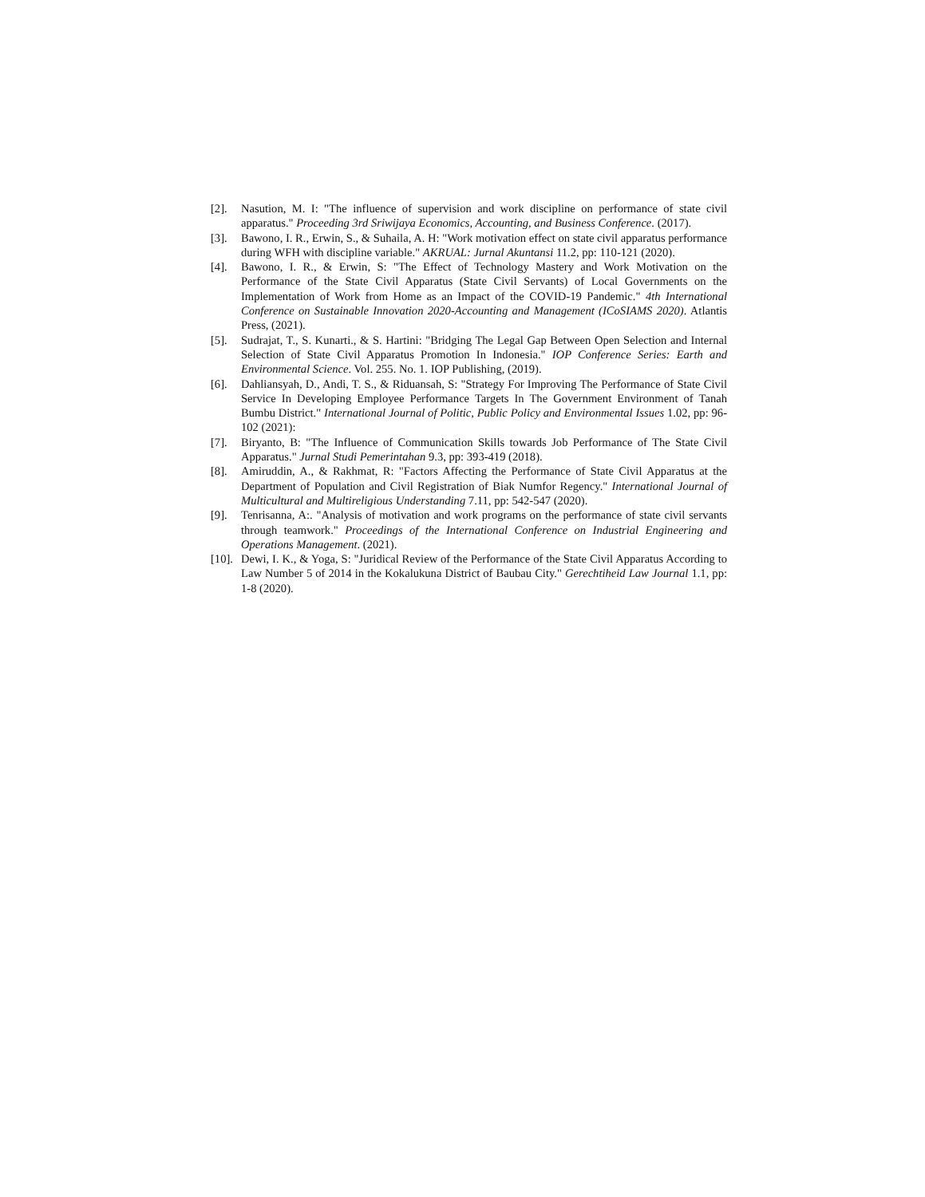[2]. Nasution, M. I: "The influence of supervision and work discipline on performance of state civil apparatus." Proceeding 3rd Sriwijaya Economics, Accounting, and Business Conference. (2017).
[3]. Bawono, I. R., Erwin, S., & Suhaila, A. H: "Work motivation effect on state civil apparatus performance during WFH with discipline variable." AKRUAL: Jurnal Akuntansi 11.2, pp: 110-121 (2020).
[4]. Bawono, I. R., & Erwin, S: "The Effect of Technology Mastery and Work Motivation on the Performance of the State Civil Apparatus (State Civil Servants) of Local Governments on the Implementation of Work from Home as an Impact of the COVID-19 Pandemic." 4th International Conference on Sustainable Innovation 2020-Accounting and Management (ICoSIAMS 2020). Atlantis Press, (2021).
[5]. Sudrajat, T., S. Kunarti., & S. Hartini: "Bridging The Legal Gap Between Open Selection and Internal Selection of State Civil Apparatus Promotion In Indonesia." IOP Conference Series: Earth and Environmental Science. Vol. 255. No. 1. IOP Publishing, (2019).
[6]. Dahliansyah, D., Andi, T. S., & Riduansah, S: "Strategy For Improving The Performance of State Civil Service In Developing Employee Performance Targets In The Government Environment of Tanah Bumbu District." International Journal of Politic, Public Policy and Environmental Issues 1.02, pp: 96-102 (2021):
[7]. Biryanto, B: "The Influence of Communication Skills towards Job Performance of The State Civil Apparatus." Jurnal Studi Pemerintahan 9.3, pp: 393-419 (2018).
[8]. Amiruddin, A., & Rakhmat, R: "Factors Affecting the Performance of State Civil Apparatus at the Department of Population and Civil Registration of Biak Numfor Regency." International Journal of Multicultural and Multireligious Understanding 7.11, pp: 542-547 (2020).
[9]. Tenrisanna, A:. "Analysis of motivation and work programs on the performance of state civil servants through teamwork." Proceedings of the International Conference on Industrial Engineering and Operations Management. (2021).
[10]. Dewi, I. K., & Yoga, S: "Juridical Review of the Performance of the State Civil Apparatus According to Law Number 5 of 2014 in the Kokalukuna District of Baubau City." Gerechtiheid Law Journal 1.1, pp: 1-8 (2020).